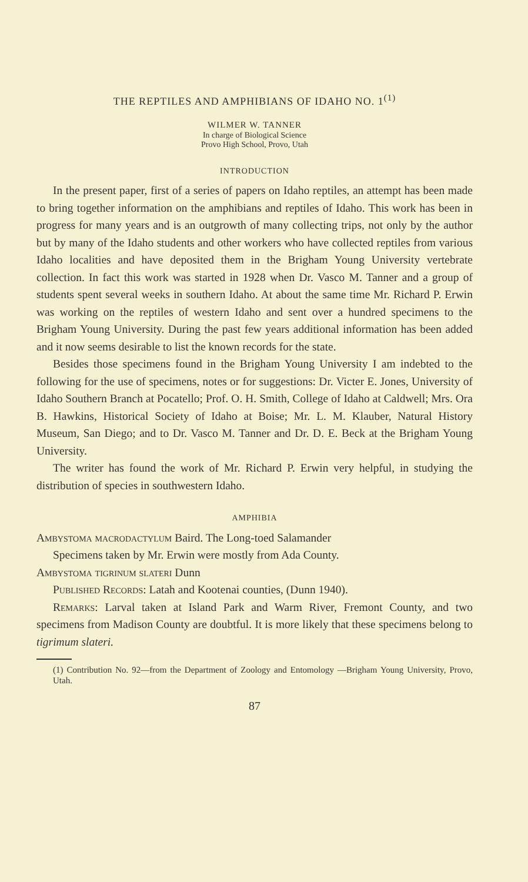THE REPTILES AND AMPHIBIANS OF IDAHO NO. 1<sup>(1)</sup>
WILMER W. TANNER
In charge of Biological Science
Provo High School, Provo, Utah
INTRODUCTION
In the present paper, first of a series of papers on Idaho reptiles, an attempt has been made to bring together information on the amphibians and reptiles of Idaho. This work has been in progress for many years and is an outgrowth of many collecting trips, not only by the author but by many of the Idaho students and other workers who have collected reptiles from various Idaho localities and have deposited them in the Brigham Young University vertebrate collection. In fact this work was started in 1928 when Dr. Vasco M. Tanner and a group of students spent several weeks in southern Idaho. At about the same time Mr. Richard P. Erwin was working on the reptiles of western Idaho and sent over a hundred specimens to the Brigham Young University. During the past few years additional information has been added and it now seems desirable to list the known records for the state.
Besides those specimens found in the Brigham Young University I am indebted to the following for the use of specimens, notes or for suggestions: Dr. Victer E. Jones, University of Idaho Southern Branch at Pocatello; Prof. O. H. Smith, College of Idaho at Caldwell; Mrs. Ora B. Hawkins, Historical Society of Idaho at Boise; Mr. L. M. Klauber, Natural History Museum, San Diego; and to Dr. Vasco M. Tanner and Dr. D. E. Beck at the Brigham Young University.
The writer has found the work of Mr. Richard P. Erwin very helpful, in studying the distribution of species in southwestern Idaho.
AMPHIBIA
Ambystoma macrodactylum Baird. The Long-toed Salamander
Specimens taken by Mr. Erwin were mostly from Ada County.
Ambystoma tigrinum slateri Dunn
Published Records: Latah and Kootenai counties, (Dunn 1940).
Remarks: Larval taken at Island Park and Warm River, Fremont County, and two specimens from Madison County are doubtful. It is more likely that these specimens belong to tigrimum slateri.
(1) Contribution No. 92—from the Department of Zoology and Entomology —Brigham Young University, Provo, Utah.
87